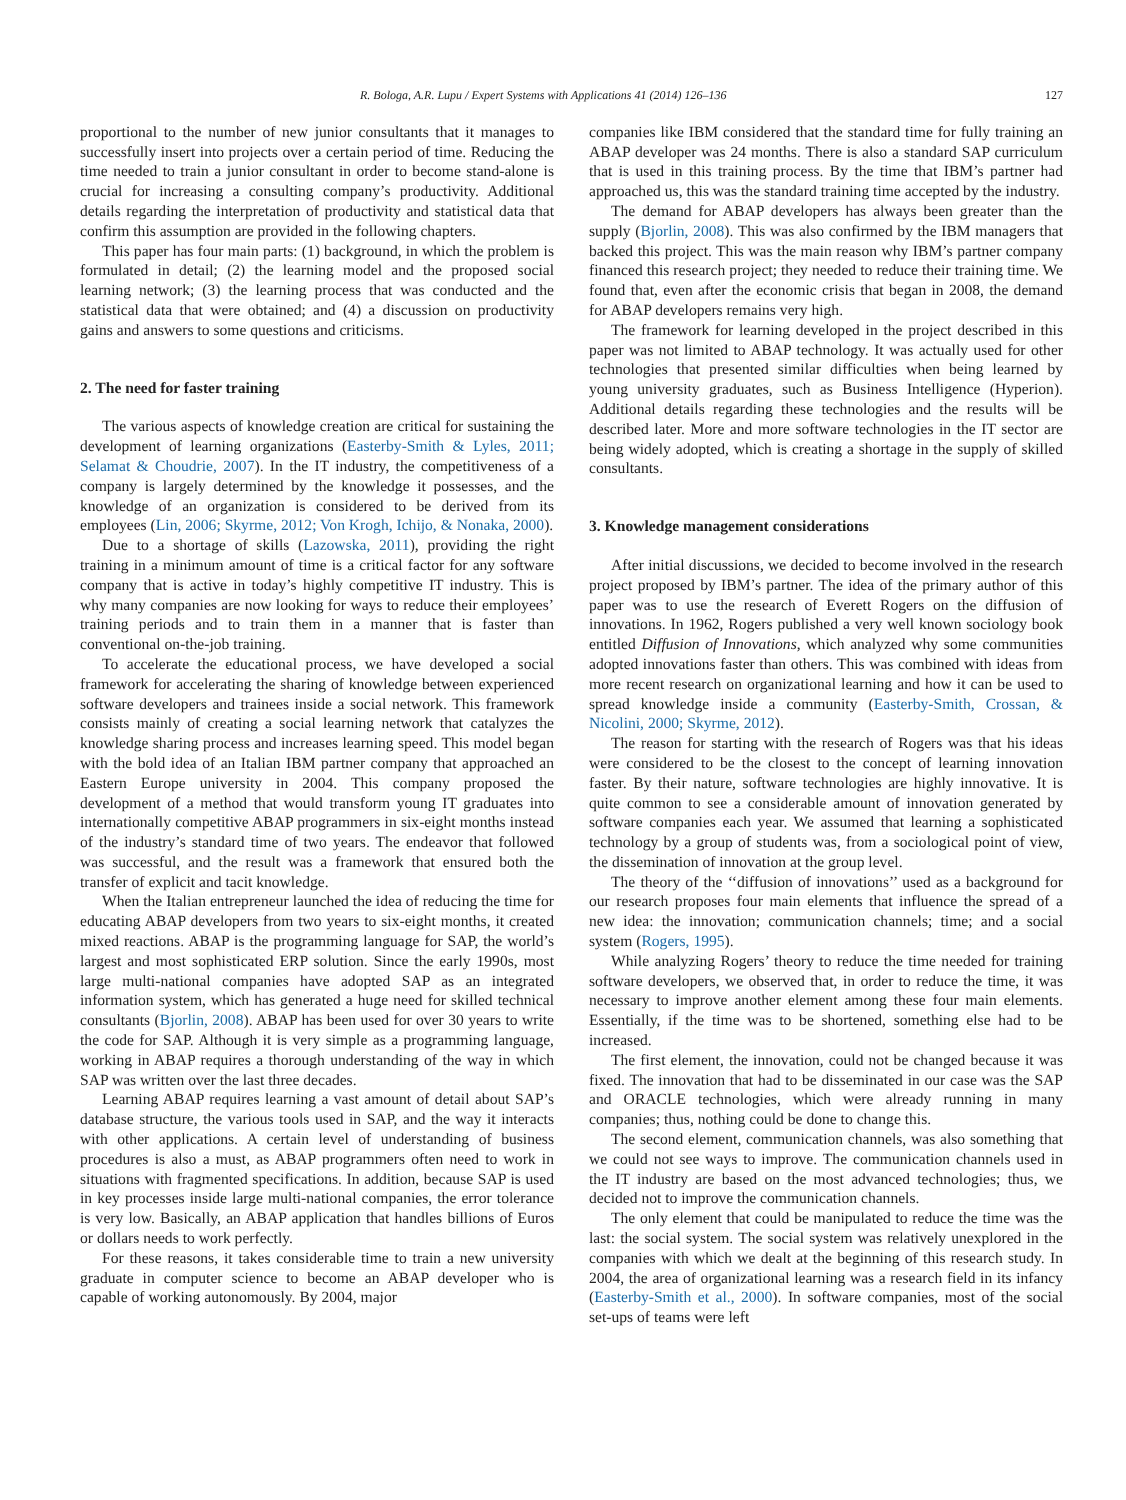R. Bologa, A.R. Lupu / Expert Systems with Applications 41 (2014) 126–136 127
proportional to the number of new junior consultants that it manages to successfully insert into projects over a certain period of time. Reducing the time needed to train a junior consultant in order to become stand-alone is crucial for increasing a consulting company’s productivity. Additional details regarding the interpretation of productivity and statistical data that confirm this assumption are provided in the following chapters.
This paper has four main parts: (1) background, in which the problem is formulated in detail; (2) the learning model and the proposed social learning network; (3) the learning process that was conducted and the statistical data that were obtained; and (4) a discussion on productivity gains and answers to some questions and criticisms.
2. The need for faster training
The various aspects of knowledge creation are critical for sustaining the development of learning organizations (Easterby-Smith & Lyles, 2011; Selamat & Choudrie, 2007). In the IT industry, the competitiveness of a company is largely determined by the knowledge it possesses, and the knowledge of an organization is considered to be derived from its employees (Lin, 2006; Skyrme, 2012; Von Krogh, Ichijo, & Nonaka, 2000).
Due to a shortage of skills (Lazowska, 2011), providing the right training in a minimum amount of time is a critical factor for any software company that is active in today’s highly competitive IT industry. This is why many companies are now looking for ways to reduce their employees’ training periods and to train them in a manner that is faster than conventional on-the-job training.
To accelerate the educational process, we have developed a social framework for accelerating the sharing of knowledge between experienced software developers and trainees inside a social network. This framework consists mainly of creating a social learning network that catalyzes the knowledge sharing process and increases learning speed. This model began with the bold idea of an Italian IBM partner company that approached an Eastern Europe university in 2004. This company proposed the development of a method that would transform young IT graduates into internationally competitive ABAP programmers in six-eight months instead of the industry’s standard time of two years. The endeavor that followed was successful, and the result was a framework that ensured both the transfer of explicit and tacit knowledge.
When the Italian entrepreneur launched the idea of reducing the time for educating ABAP developers from two years to six-eight months, it created mixed reactions. ABAP is the programming language for SAP, the world’s largest and most sophisticated ERP solution. Since the early 1990s, most large multi-national companies have adopted SAP as an integrated information system, which has generated a huge need for skilled technical consultants (Bjorlin, 2008). ABAP has been used for over 30 years to write the code for SAP. Although it is very simple as a programming language, working in ABAP requires a thorough understanding of the way in which SAP was written over the last three decades.
Learning ABAP requires learning a vast amount of detail about SAP’s database structure, the various tools used in SAP, and the way it interacts with other applications. A certain level of understanding of business procedures is also a must, as ABAP programmers often need to work in situations with fragmented specifications. In addition, because SAP is used in key processes inside large multi-national companies, the error tolerance is very low. Basically, an ABAP application that handles billions of Euros or dollars needs to work perfectly.
For these reasons, it takes considerable time to train a new university graduate in computer science to become an ABAP developer who is capable of working autonomously. By 2004, major
companies like IBM considered that the standard time for fully training an ABAP developer was 24 months. There is also a standard SAP curriculum that is used in this training process. By the time that IBM’s partner had approached us, this was the standard training time accepted by the industry.
The demand for ABAP developers has always been greater than the supply (Bjorlin, 2008). This was also confirmed by the IBM managers that backed this project. This was the main reason why IBM’s partner company financed this research project; they needed to reduce their training time. We found that, even after the economic crisis that began in 2008, the demand for ABAP developers remains very high.
The framework for learning developed in the project described in this paper was not limited to ABAP technology. It was actually used for other technologies that presented similar difficulties when being learned by young university graduates, such as Business Intelligence (Hyperion). Additional details regarding these technologies and the results will be described later. More and more software technologies in the IT sector are being widely adopted, which is creating a shortage in the supply of skilled consultants.
3. Knowledge management considerations
After initial discussions, we decided to become involved in the research project proposed by IBM’s partner. The idea of the primary author of this paper was to use the research of Everett Rogers on the diffusion of innovations. In 1962, Rogers published a very well known sociology book entitled Diffusion of Innovations, which analyzed why some communities adopted innovations faster than others. This was combined with ideas from more recent research on organizational learning and how it can be used to spread knowledge inside a community (Easterby-Smith, Crossan, & Nicolini, 2000; Skyrme, 2012).
The reason for starting with the research of Rogers was that his ideas were considered to be the closest to the concept of learning innovation faster. By their nature, software technologies are highly innovative. It is quite common to see a considerable amount of innovation generated by software companies each year. We assumed that learning a sophisticated technology by a group of students was, from a sociological point of view, the dissemination of innovation at the group level.
The theory of the ‘‘diffusion of innovations’’ used as a background for our research proposes four main elements that influence the spread of a new idea: the innovation; communication channels; time; and a social system (Rogers, 1995).
While analyzing Rogers’ theory to reduce the time needed for training software developers, we observed that, in order to reduce the time, it was necessary to improve another element among these four main elements. Essentially, if the time was to be shortened, something else had to be increased.
The first element, the innovation, could not be changed because it was fixed. The innovation that had to be disseminated in our case was the SAP and ORACLE technologies, which were already running in many companies; thus, nothing could be done to change this.
The second element, communication channels, was also something that we could not see ways to improve. The communication channels used in the IT industry are based on the most advanced technologies; thus, we decided not to improve the communication channels.
The only element that could be manipulated to reduce the time was the last: the social system. The social system was relatively unexplored in the companies with which we dealt at the beginning of this research study. In 2004, the area of organizational learning was a research field in its infancy (Easterby-Smith et al., 2000). In software companies, most of the social set-ups of teams were left